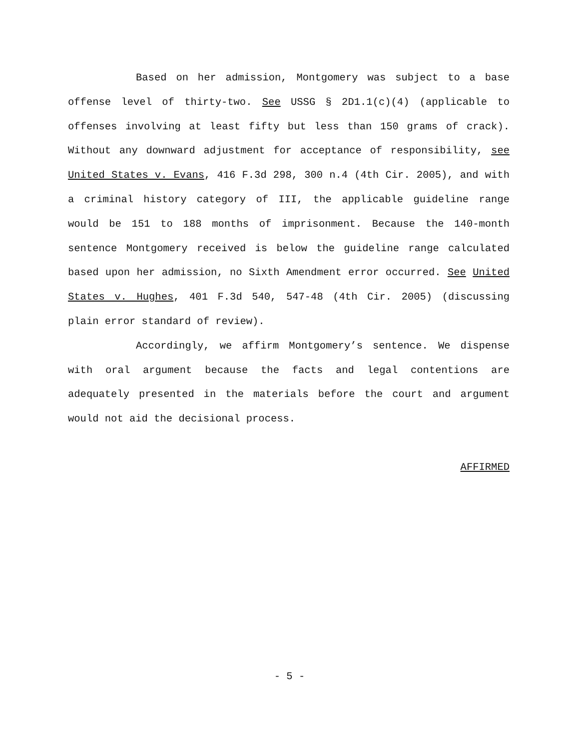Based on her admission, Montgomery was subject to a base offense level of thirty-two. See USSG § 2D1.1(c)(4) (applicable to offenses involving at least fifty but less than 150 grams of crack). Without any downward adjustment for acceptance of responsibility, see United States v. Evans, 416 F.3d 298, 300 n.4 (4th Cir. 2005), and with a criminal history category of III, the applicable guideline range would be 151 to 188 months of imprisonment. Because the 140-month sentence Montgomery received is below the guideline range calculated based upon her admission, no Sixth Amendment error occurred. See United States v. Hughes, 401 F.3d 540, 547-48 (4th Cir. 2005) (discussing plain error standard of review).
Accordingly, we affirm Montgomery’s sentence. We dispense with oral argument because the facts and legal contentions are adequately presented in the materials before the court and argument would not aid the decisional process.
AFFIRMED
- 5 -